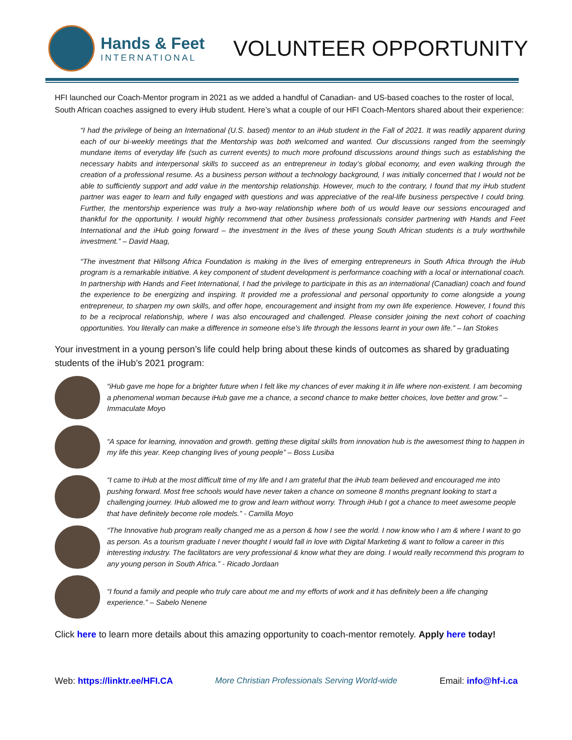Hands & Feet
INTERNATIONAL
VOLUNTEER OPPORTUNITY
HFI launched our Coach-Mentor program in 2021 as we added a handful of Canadian- and US-based coaches to the roster of local, South African coaches assigned to every iHub student. Here’s what a couple of our HFI Coach-Mentors shared about their experience:
“I had the privilege of being an International (U.S. based) mentor to an iHub student in the Fall of 2021. It was readily apparent during each of our bi-weekly meetings that the Mentorship was both welcomed and wanted. Our discussions ranged from the seemingly mundane items of everyday life (such as current events) to much more profound discussions around things such as establishing the necessary habits and interpersonal skills to succeed as an entrepreneur in today’s global economy, and even walking through the creation of a professional resume. As a business person without a technology background, I was initially concerned that I would not be able to sufficiently support and add value in the mentorship relationship. However, much to the contrary, I found that my iHub student partner was eager to learn and fully engaged with questions and was appreciative of the real-life business perspective I could bring. Further, the mentorship experience was truly a two-way relationship where both of us would leave our sessions encouraged and thankful for the opportunity. I would highly recommend that other business professionals consider partnering with Hands and Feet International and the iHub going forward – the investment in the lives of these young South African students is a truly worthwhile investment.” – David Haag,
“The investment that Hillsong Africa Foundation is making in the lives of emerging entrepreneurs in South Africa through the iHub program is a remarkable initiative. A key component of student development is performance coaching with a local or international coach. In partnership with Hands and Feet International, I had the privilege to participate in this as an international (Canadian) coach and found the experience to be energizing and inspiring. It provided me a professional and personal opportunity to come alongside a young entrepreneur, to sharpen my own skills, and offer hope, encouragement and insight from my own life experience. However, I found this to be a reciprocal relationship, where I was also encouraged and challenged. Please consider joining the next cohort of coaching opportunities. You literally can make a difference in someone else’s life through the lessons learnt in your own life.” – Ian Stokes
Your investment in a young person’s life could help bring about these kinds of outcomes as shared by graduating students of the iHub’s 2021 program:
“iHub gave me hope for a brighter future when I felt like my chances of ever making it in life where non-existent. I am becoming a phenomenal woman because iHub gave me a chance, a second chance to make better choices, love better and grow.” – Immaculate Moyo
“A space for learning, innovation and growth. getting these digital skills from innovation hub is the awesomest thing to happen in my life this year. Keep changing lives of young people” – Boss Lusiba
“I came to iHub at the most difficult time of my life and I am grateful that the iHub team believed and encouraged me into pushing forward. Most free schools would have never taken a chance on someone 8 months pregnant looking to start a challenging journey. IHub allowed me to grow and learn without worry. Through iHub I got a chance to meet awesome people that have definitely become role models.” - Camilla Moyo
“The Innovative hub program really changed me as a person & how I see the world. I now know who I am & where I want to go as person. As a tourism graduate I never thought I would fall in love with Digital Marketing & want to follow a career in this interesting industry. The facilitators are very professional & know what they are doing. I would really recommend this program to any young person in South Africa.” - Ricado Jordaan
“I found a family and people who truly care about me and my efforts of work and it has definitely been a life changing experience.” – Sabelo Nenene
Click here to learn more details about this amazing opportunity to coach-mentor remotely. Apply here today!
Web: https://linktr.ee/HFI.CA More Christian Professionals Serving World-wide Email: info@hf-i.ca